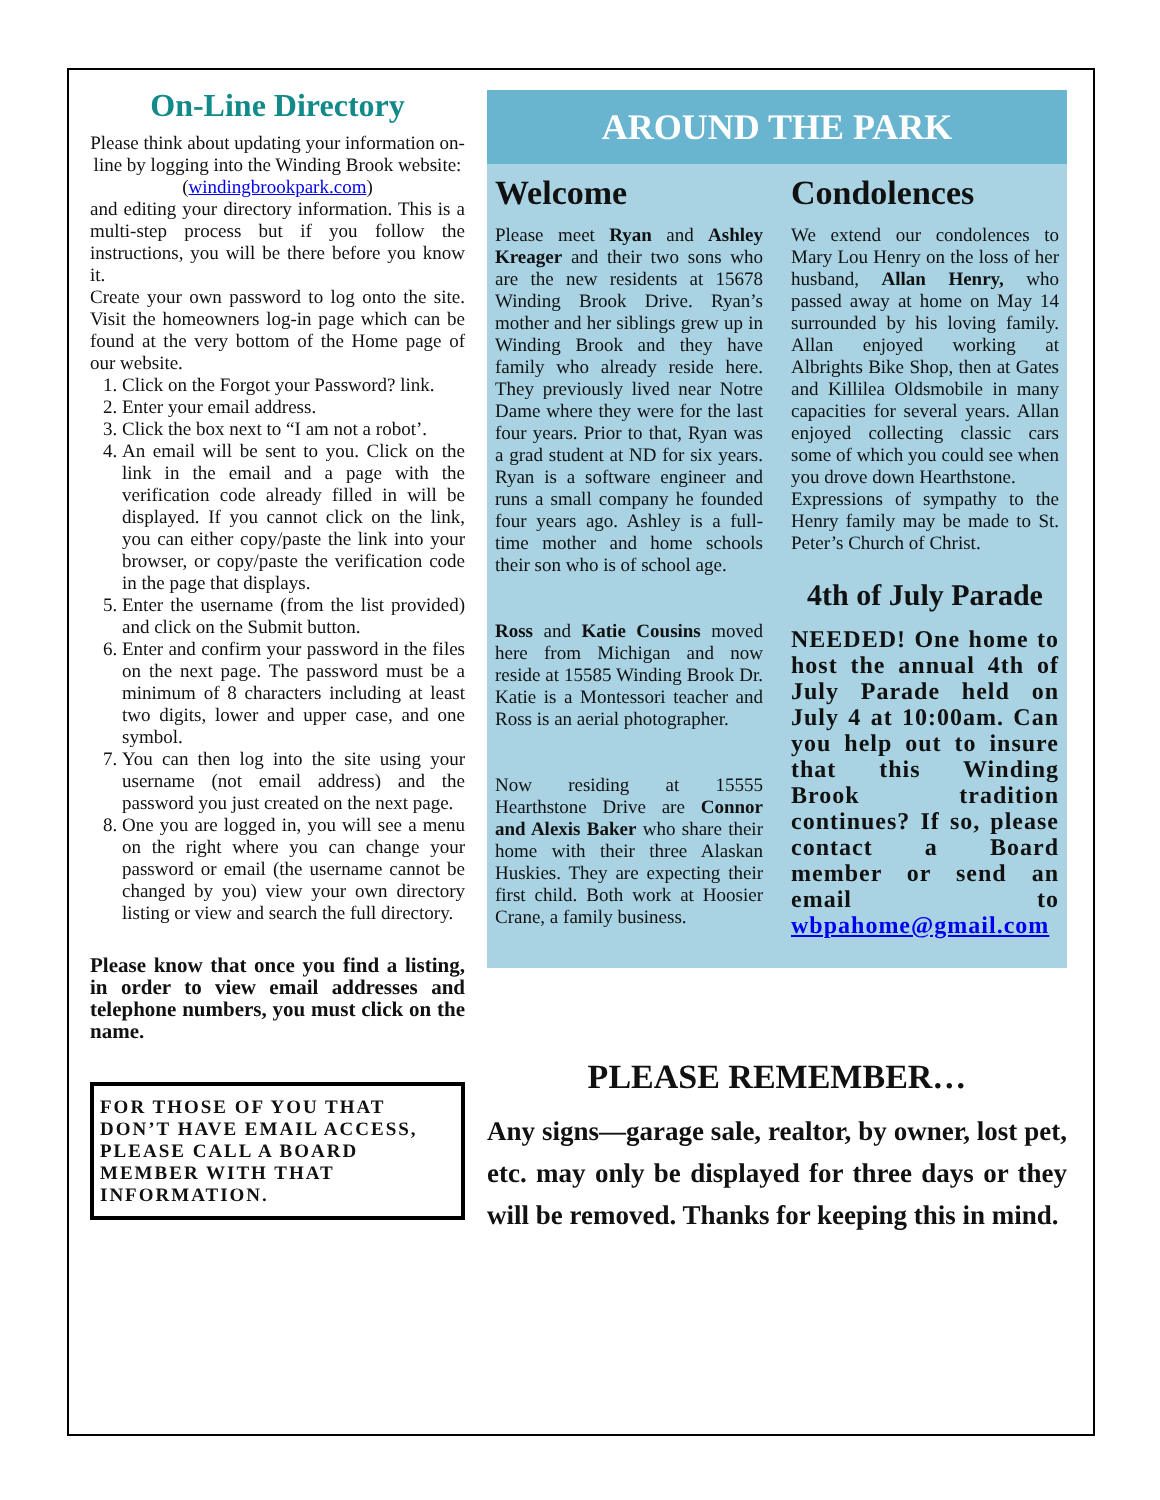On-Line Directory
Please think about updating your information on-line by logging into the Winding Brook website: (windingbrookpark.com)
and editing your directory information. This is a multi-step process but if you follow the instructions, you will be there before you know it.
Create your own password to log onto the site. Visit the homeowners log-in page which can be found at the very bottom of the Home page of our website.
1. Click on the Forgot your Password? link.
2. Enter your email address.
3. Click the box next to “I am not a robot’.
4. An email will be sent to you. Click on the link in the email and a page with the verification code already filled in will be displayed. If you cannot click on the link, you can either copy/paste the link into your browser, or copy/paste the verification code in the page that displays.
5. Enter the username (from the list provided) and click on the Submit button.
6. Enter and confirm your password in the files on the next page. The password must be a minimum of 8 characters including at least two digits, lower and upper case, and one symbol.
7. You can then log into the site using your username (not email address) and the password you just created on the next page.
8. One you are logged in, you will see a menu on the right where you can change your password or email (the username cannot be changed by you) view your own directory listing or view and search the full directory.
Please know that once you find a listing, in order to view email addresses and telephone numbers, you must click on the name.
FOR THOSE OF YOU THAT DON’T HAVE EMAIL ACCESS, PLEASE CALL A BOARD MEMBER WITH THAT INFORMATION.
AROUND THE PARK
Welcome
Please meet Ryan and Ashley Kreager and their two sons who are the new residents at 15678 Winding Brook Drive. Ryan’s mother and her siblings grew up in Winding Brook and they have family who already reside here. They previously lived near Notre Dame where they were for the last four years. Prior to that, Ryan was a grad student at ND for six years. Ryan is a software engineer and runs a small company he founded four years ago. Ashley is a full-time mother and home schools their son who is of school age.
Ross and Katie Cousins moved here from Michigan and now reside at 15585 Winding Brook Dr. Katie is a Montessori teacher and Ross is an aerial photographer.
Now residing at 15555 Hearthstone Drive are Connor and Alexis Baker who share their home with their three Alaskan Huskies. They are expecting their first child. Both work at Hoosier Crane, a family business.
Condolences
We extend our condolences to Mary Lou Henry on the loss of her husband, Allan Henry, who passed away at home on May 14 surrounded by his loving family. Allan enjoyed working at Albrights Bike Shop, then at Gates and Killilea Oldsmobile in many capacities for several years. Allan enjoyed collecting classic cars some of which you could see when you drove down Hearthstone.
Expressions of sympathy to the Henry family may be made to St. Peter’s Church of Christ.
4th of July Parade
NEEDED! One home to host the annual 4th of July Parade held on July 4 at 10:00am. Can you help out to insure that this Winding Brook tradition continues? If so, please contact a Board member or send an email to wbpahome@gmail.com
PLEASE REMEMBER…
Any signs—garage sale, realtor, by owner, lost pet, etc. may only be displayed for three days or they will be removed. Thanks for keeping this in mind.